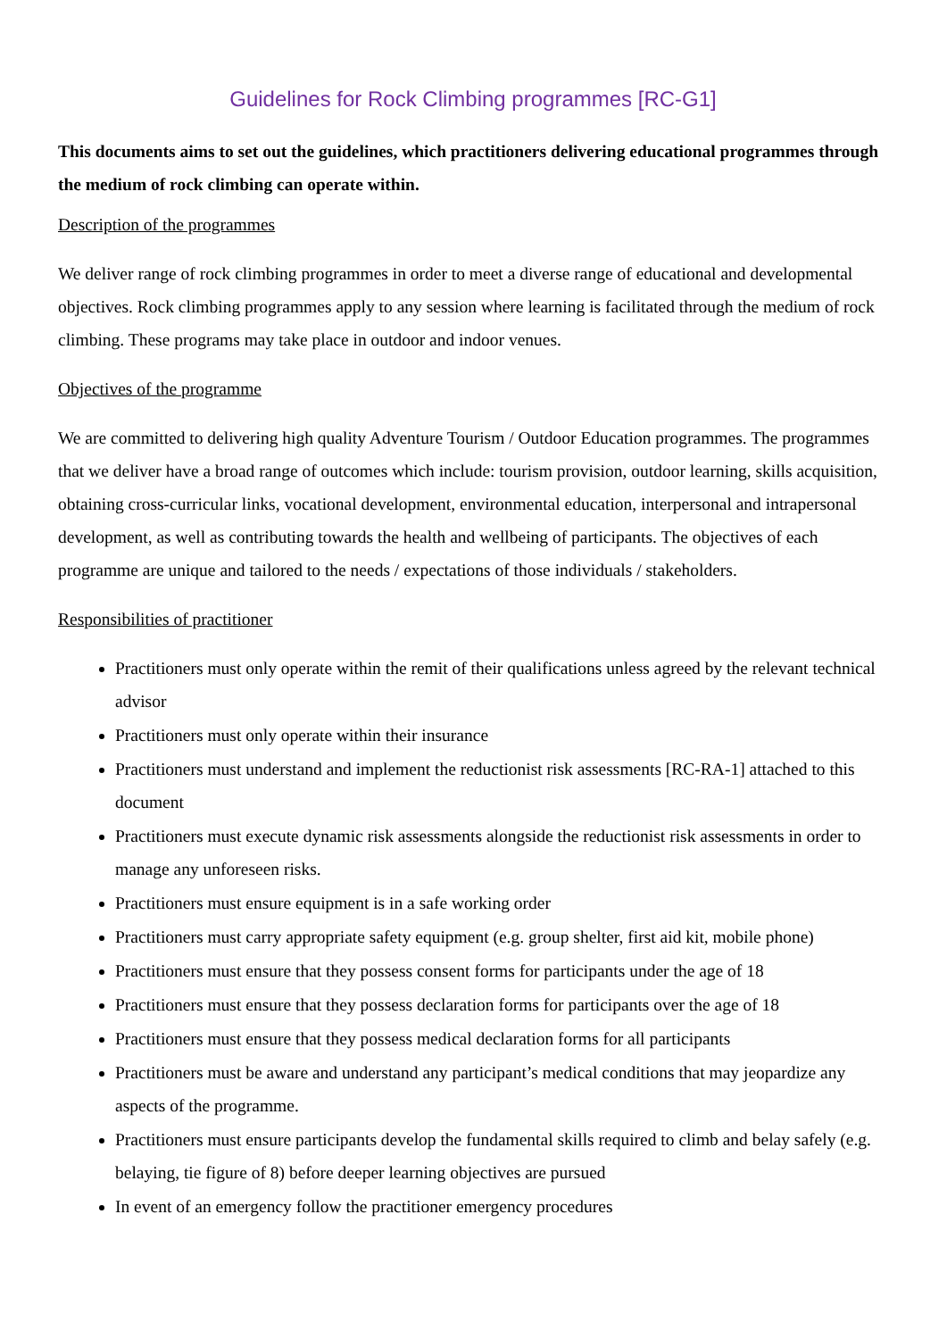Guidelines for Rock Climbing programmes [RC-G1]
This documents aims to set out the guidelines, which practitioners delivering educational programmes through the medium of rock climbing can operate within.
Description of the programmes
We deliver range of rock climbing programmes in order to meet a diverse range of educational and developmental objectives. Rock climbing programmes apply to any session where learning is facilitated through the medium of rock climbing. These programs may take place in outdoor and indoor venues.
Objectives of the programme
We are committed to delivering high quality Adventure Tourism / Outdoor Education programmes. The programmes that we deliver have a broad range of outcomes which include: tourism provision, outdoor learning, skills acquisition, obtaining cross-curricular links, vocational development, environmental education, interpersonal and intrapersonal development, as well as contributing towards the health and wellbeing of participants. The objectives of each programme are unique and tailored to the needs / expectations of those individuals / stakeholders.
Responsibilities of practitioner
Practitioners must only operate within the remit of their qualifications unless agreed by the relevant technical advisor
Practitioners must only operate within their insurance
Practitioners must understand and implement the reductionist risk assessments [RC-RA-1] attached to this document
Practitioners must execute dynamic risk assessments alongside the reductionist risk assessments in order to manage any unforeseen risks.
Practitioners must ensure equipment is in a safe working order
Practitioners must carry appropriate safety equipment (e.g. group shelter, first aid kit, mobile phone)
Practitioners must ensure that they possess consent forms for participants under the age of 18
Practitioners must ensure that they possess declaration forms for participants over the age of 18
Practitioners must ensure that they possess medical declaration forms for all participants
Practitioners must be aware and understand any participant’s medical conditions that may jeopardize any aspects of the programme.
Practitioners must ensure participants develop the fundamental skills required to climb and belay safely (e.g. belaying, tie figure of 8) before deeper learning objectives are pursued
In event of an emergency follow the practitioner emergency procedures